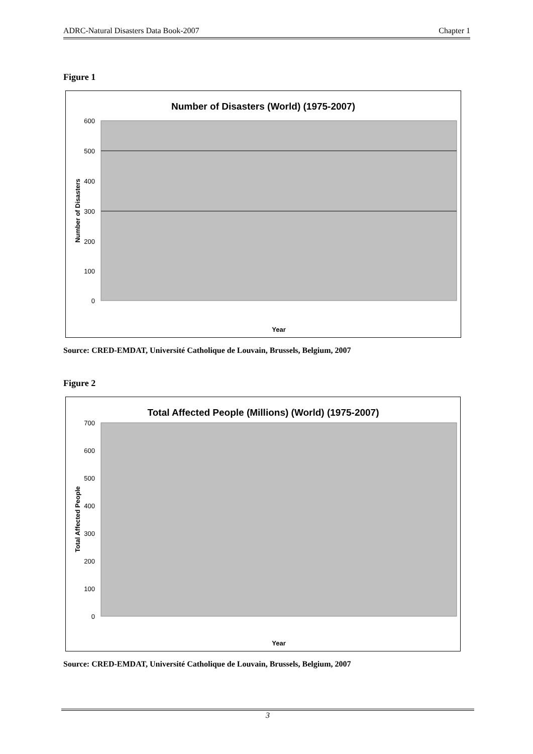ADRC-Natural Disasters Data Book-2007 Chapter 1
Figure 1
Number of Disasters (World) (1975-2007)
600
500
400
300
200
100
0
Number of Disasters
Year
Source: CRED-EMDAT, Université Catholique de Louvain, Brussels, Belgium, 2007
Figure 2
Total Affected People (Millions) (World) (1975-2007)
700
600
500
400
300
200
100
0
Total Affected People
Year
Source: CRED-EMDAT, Université Catholique de Louvain, Brussels, Belgium, 2007
3